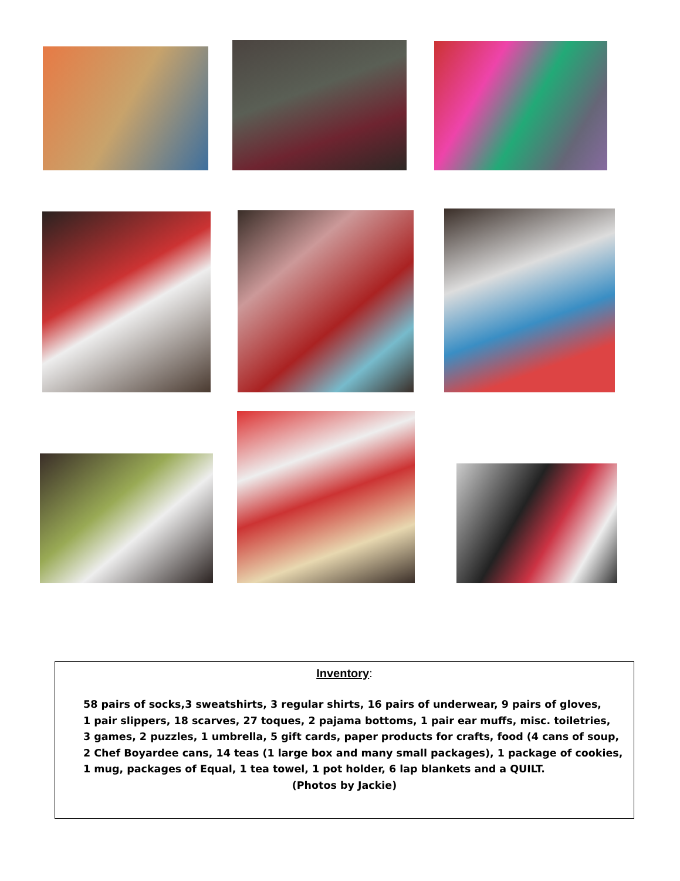Inventory:
58 pairs of socks,3 sweatshirts, 3 regular shirts, 16 pairs of underwear, 9 pairs of gloves,
1 pair slippers, 18 scarves, 27 toques, 2 pajama bottoms, 1 pair ear muffs, misc. toiletries,
3 games, 2 puzzles, 1 umbrella, 5 gift cards, paper products for crafts, food (4 cans of soup,
2 Chef Boyardee cans, 14 teas (1 large box and many small packages), 1 package of cookies,
1 mug, packages of Equal, 1 tea towel, 1 pot holder, 6 lap blankets and a QUILT.
(Photos by Jackie)